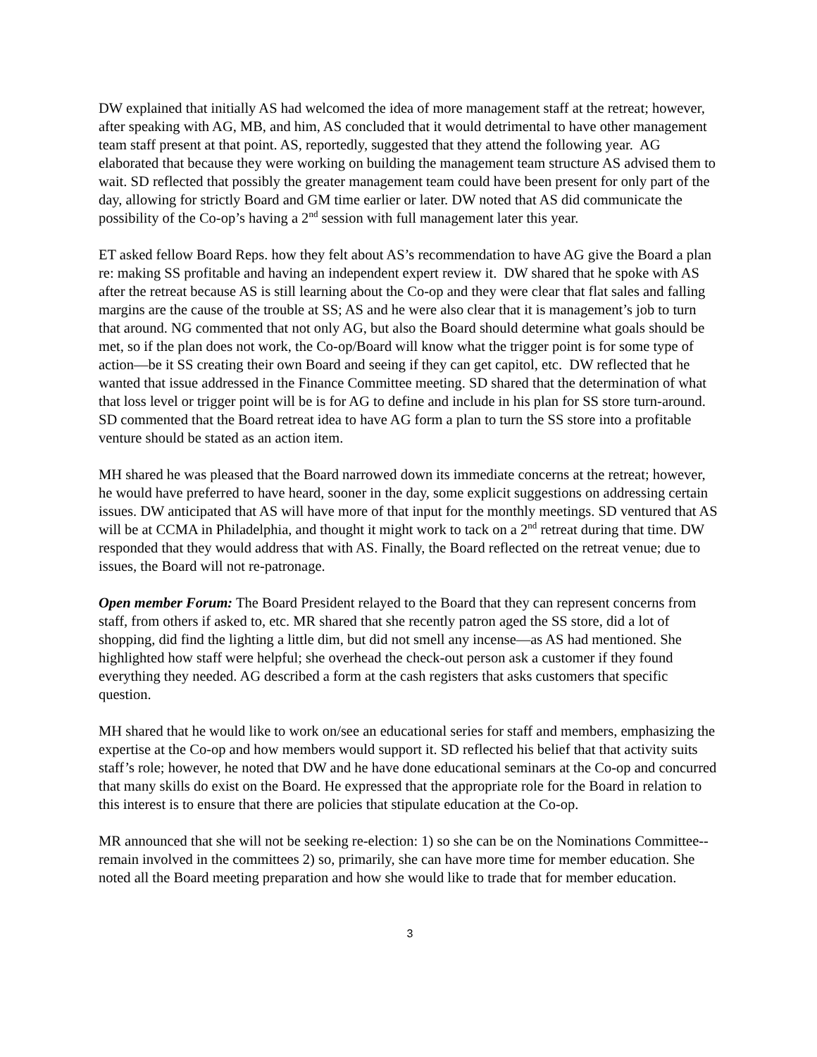DW explained that initially AS had welcomed the idea of more management staff at the retreat; however, after speaking with AG, MB, and him, AS concluded that it would detrimental to have other management team staff present at that point. AS, reportedly, suggested that they attend the following year. AG elaborated that because they were working on building the management team structure AS advised them to wait. SD reflected that possibly the greater management team could have been present for only part of the day, allowing for strictly Board and GM time earlier or later. DW noted that AS did communicate the possibility of the Co-op’s having a 2<sup>nd</sup> session with full management later this year.
ET asked fellow Board Reps. how they felt about AS’s recommendation to have AG give the Board a plan re: making SS profitable and having an independent expert review it. DW shared that he spoke with AS after the retreat because AS is still learning about the Co-op and they were clear that flat sales and falling margins are the cause of the trouble at SS; AS and he were also clear that it is management’s job to turn that around. NG commented that not only AG, but also the Board should determine what goals should be met, so if the plan does not work, the Co-op/Board will know what the trigger point is for some type of action—be it SS creating their own Board and seeing if they can get capitol, etc. DW reflected that he wanted that issue addressed in the Finance Committee meeting. SD shared that the determination of what that loss level or trigger point will be is for AG to define and include in his plan for SS store turn-around. SD commented that the Board retreat idea to have AG form a plan to turn the SS store into a profitable venture should be stated as an action item.
MH shared he was pleased that the Board narrowed down its immediate concerns at the retreat; however, he would have preferred to have heard, sooner in the day, some explicit suggestions on addressing certain issues. DW anticipated that AS will have more of that input for the monthly meetings. SD ventured that AS will be at CCMA in Philadelphia, and thought it might work to tack on a 2<sup>nd</sup> retreat during that time. DW responded that they would address that with AS. Finally, the Board reflected on the retreat venue; due to issues, the Board will not re-patronage.
Open member Forum: The Board President relayed to the Board that they can represent concerns from staff, from others if asked to, etc. MR shared that she recently patron aged the SS store, did a lot of shopping, did find the lighting a little dim, but did not smell any incense—as AS had mentioned. She highlighted how staff were helpful; she overhead the check-out person ask a customer if they found everything they needed. AG described a form at the cash registers that asks customers that specific question.
MH shared that he would like to work on/see an educational series for staff and members, emphasizing the expertise at the Co-op and how members would support it. SD reflected his belief that that activity suits staff’s role; however, he noted that DW and he have done educational seminars at the Co-op and concurred that many skills do exist on the Board. He expressed that the appropriate role for the Board in relation to this interest is to ensure that there are policies that stipulate education at the Co-op.
MR announced that she will not be seeking re-election: 1) so she can be on the Nominations Committee--remain involved in the committees 2) so, primarily, she can have more time for member education. She noted all the Board meeting preparation and how she would like to trade that for member education.
3